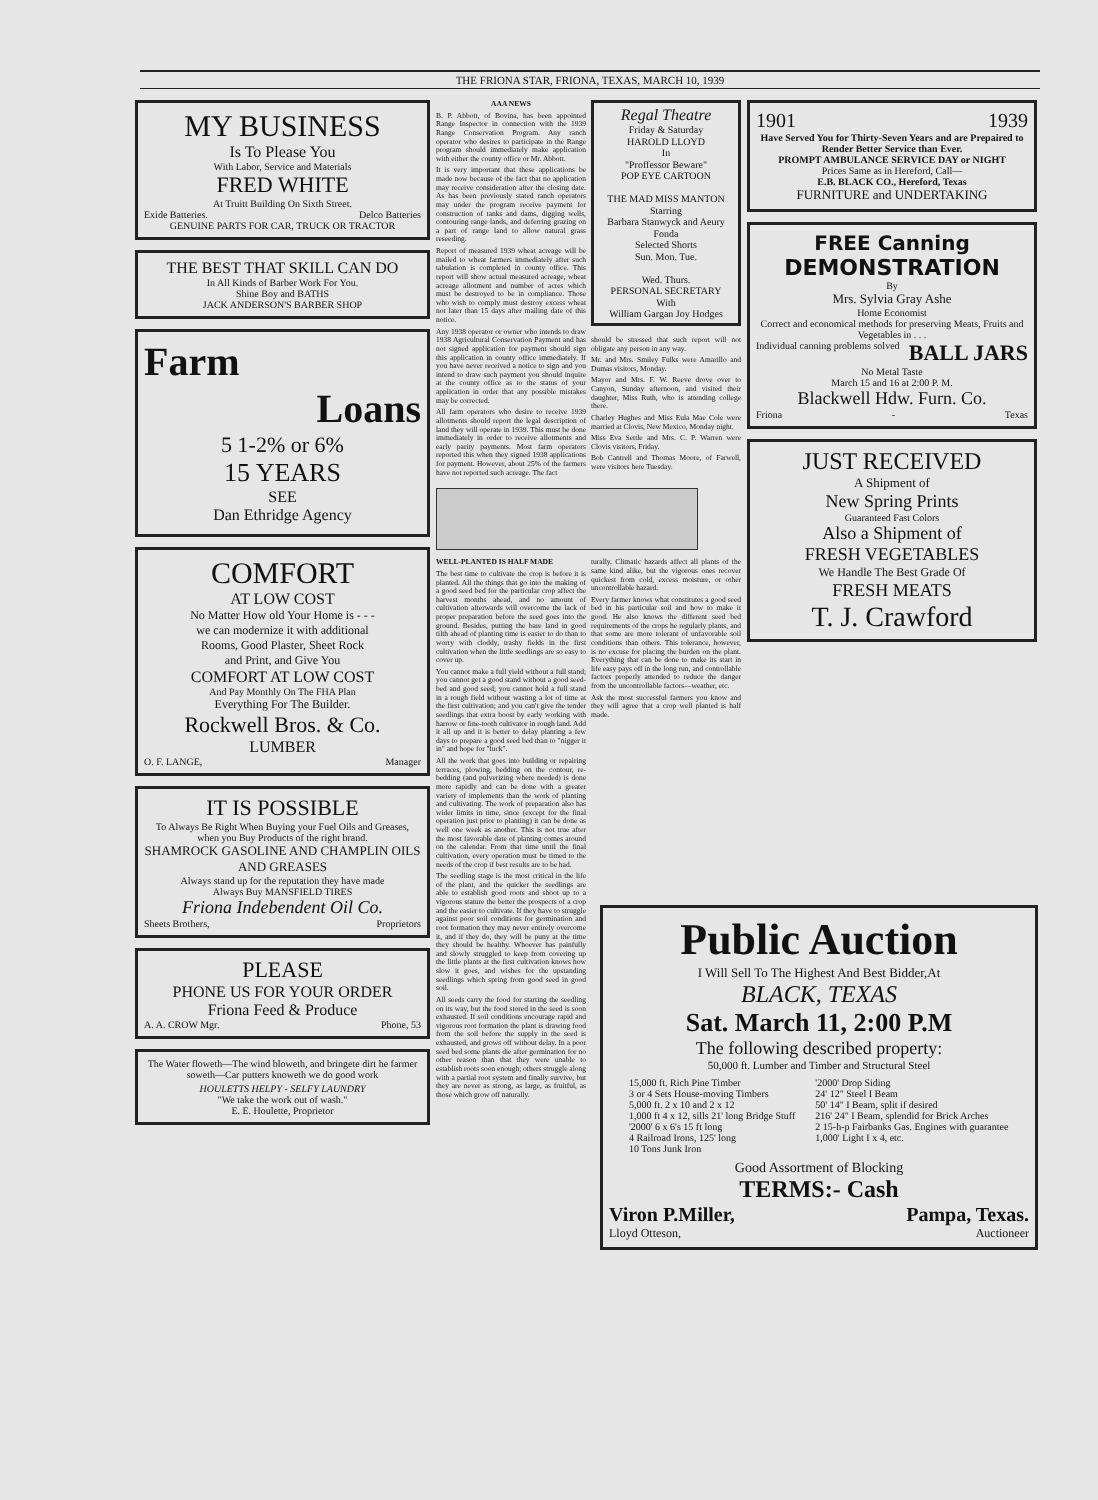THE FRIONA STAR, FRIONA, TEXAS, MARCH 10, 1939
MY BUSINESS
Is To Please You
With Labor, Service and Materials
FRED WHITE
At Truitt Building On Sixth Street.
Exide Batteries. Delco Batteries
GENUINE PARTS FOR CAR, TRUCK OR TRACTOR
THE BEST THAT SKILL CAN DO
In All Kinds of Barber Work For You.
Shine Boy and BATHS
JACK ANDERSON'S BARBER SHOP
Farm
Loans
5 1-2% or 6%
15 YEARS
SEE
Dan Ethridge Agency
COMFORT
AT LOW COST
No Matter How old Your Home is - - -
we can modernize it with additional
Rooms, Good Plaster, Sheet Rock
and Print, and Give You
COMFORT AT LOW COST
And Pay Monthly On The FHA Plan
Everything For The Builder.
Rockwell Bros. & Co.
LUMBER
O. F. LANGE, Manager
IT IS POSSIBLE
To Always Be Right When Buying your Fuel Oils and Greases, when you Buy Products of the right brand.
SHAMROCK GASOLINE AND CHAMPLIN OILS AND GREASES
Always stand up for the reputation they have made
Always Buy MANSFIELD TIRES
Friona Indebendent Oil Co.
Sheets Brothers, Proprietors
PLEASE
PHONE US FOR YOUR ORDER
Friona Feed & Produce
A. A. CROW Mgr. Phone, 53
The Water floweth—The wind bloweth, and bringete dirt he farmer soweth—Car putters knoweth we do good work
HOULETTS HELPY - SELFY LAUNDRY
"We take the work out of wash."
E. E. Houlette, Proprietor
AAA NEWS
B. P. Abbott, of Bovina, has been appointed Range Inspector in connection with the 1939 Range Conservation Program. Any ranch operator who desires to participate in the Range program should immediately make application with either the county office or Mr. Abbott.
It is very important that these applications be made now because of the fact that no application may receive consideration after the closing date. As has been previously stated ranch operators may under the program receive payment for construction of tanks and dams, digging wells, contouring range lands, and deferring grazing on a part of range land to allow natural grass reseeding.
Report of measured 1939 wheat acreage will be mailed to wheat farmers immediately after such tabulation is completed in county office. This report will show actual measured acreage, wheat acreage allotment and number of acres which must be destroyed to be in compliance. Those who wish to comply must destroy excess wheat not later than 15 days after mailing date of this notice.
Any 1938 operator or owner who intends to draw 1938 Agricultural Conservation Payment and has not signed application for payment should sign this application in county office immediately. If you have never received a notice to sign and you intend to draw such payment you should inquire at the county office as to the status of your application in order that any possible mistakes may be corrected.
All farm operators who desire to receive 1939 allotments should report the legal description of land they will operate in 1939. This must be done immediately in order to receive allotments and early parity payments. Most farm operators reported this when they signed 1938 applications for payment. However, about 25% of the farmers have not reported such acreage. The fact
Regal Theatre
Friday & Saturday
HAROLD LLOYD
In
"Proffessor Beware"
POP EYE CARTOON
THE MAD MISS MANTON
Starring
Barbara Stanwyck and Aeury Fonda
Selected Shorts
Sun. Mon. Tue.
Wed. Thurs.
PERSONAL SECRETARY
With
William Gargan Joy Hodges
should be stressed that such report will not obligate any person in any way.
Mr. and Mrs. Smiley Fulks were Amarillo and Dumas visitors, Monday.
Mayor and Mrs. F. W. Reeve drove over to Canyon, Sunday afternoon, and visited their daughter, Miss Ruth, who is attending college there.
Charley Hughes and Miss Eula Mae Cole were married at Clovis, New Mexico, Monday night.
Miss Eva Settle and Mrs. C. P. Warren were Clovis visitors, Friday.
Bob Cantrell and Thomas Moore, of Farwell, were visitors here Tuesday.
WELL-PLANTED IS HALF MADE
The best time to cultivate the crop is before it is planted. All the things that go into the making of a good seed bed for the particular crop affect the harvest months ahead, and no amount of cultivation afterwards will overcome the lack of proper preparation before the seed goes into the ground. Besides, putting the bare land in good tilth ahead of planting time is easier to do than to worry with cloddy, trashy fields in the first cultivation when the little seedlings are so easy to cover up.
You cannot make a full yield without a full stand; you cannot get a good stand without a good seed-bed and good seed; you cannot hold a full stand in a rough field without wasting a lot of time at the first cultivation; and you can't give the tender seedlings that extra boost by early working with harrow or fine-tooth cultivator in rough land. Add it all up and it is better to delay planting a few days to prepare a good seed bed than to "nigger it in" and hope for "luck".
All the work that goes into building or repairing terraces, plowing, bedding on the contour, re-bedding (and pulverizing where needed) is done more rapidly and can be done with a greater variety of implements than the work of planting and cultivating. The work of preparation also has wider limits in time, since (except for the final operation just prior to planting) it can be done as well one week as another. This is not true after the most favorable date of planting comes around on the calendar. From that time until the final cultivation, every operation must be timed to the needs of the crop if best results are to be had.
The seedling stage is the most critical in the life of the plant, and the quicker the seedlings are able to establish good roots and shoot up to a vigorous stature the better the prospects of a crop and the easier to cultivate. If they have to struggle against poor soil conditions for germination and root formation they may never entirely overcome it, and if they do, they will be puny at the time they should be healthy. Whoever has painfully and slowly struggled to keep from covering up the little plants at the first cultivation knows how slow it goes, and wishes for the upstanding seedlings which spring from good seed in good soil.
All seeds carry the food for starting the seedling on its way, but the food stored in the seed is soon exhausted. If soil conditions encourage rapid and vigorous root formation the plant is drawing food from the soil before the supply in the seed is exhausted, and grows off without delay. In a poor seed bed some plants die after germination for no other reason than that they were unable to establish roots soon enough; others struggle along with a partial root system and finally survive, but they are never as strong, as large, as fruitful, as those which grow off naturally.
turally. Climatic hazards affect all plants of the same kind alike, but the vigorous ones recover quickest from cold, excess moisture, or other uncontrollable hazard.
Every farmer knows what constitutes a good seed bed in his particular soil and how to make it good. He also knows the different seed bed requirements of the crops he regularly plants, and that some are more tolerant of unfavorable soil conditions than others. This tolerance, however, is no excuse for placing the burden on the plant. Everything that can be done to make its start in life easy pays off in the long run, and controllable factors properly attended to reduce the danger from the uncontrollable factors—weather, etc.
Ask the most successful farmers you know and they will agree that a crop well planted is half made.
1901 1939
Have Served You for Thirty-Seven Years and are Prepaired to Render Better Service than Ever.
PROMPT AMBULANCE SERVICE DAY or NIGHT
Prices Same as in Hereford, Call—
E.B. BLACK CO., Hereford, Texas
FURNITURE and UNDERTAKING
FREE Canning
DEMONSTRATION
By
Mrs. Sylvia Gray Ashe
Home Economist
Correct and economical methods for preserving Meats, Fruits and Vegetables in . . .
Individual canning problems solved BALL JARS
No Metal Taste
March 15 and 16 at 2:00 P. M.
Blackwell Hdw. Furn. Co.
Friona - Texas
JUST RECEIVED
A Shipment of
New Spring Prints
Guaranteed Fast Colors
Also a Shipment of
FRESH VEGETABLES
We Handle The Best Grade Of
FRESH MEATS
T. J. Crawford
Public Auction
I Will Sell To The Highest And Best Bidder,At
BLACK, TEXAS
Sat. March 11, 2:00 P.M
The following described property:
50,000 ft. Lumber and Timber and Structural Steel
15,000 ft. Rich Pine Timber
3 or 4 Sets House-moving Timbers
5,000 ft. 2 x 10 and 2 x 12
1,000 ft 4 x 12, sills 21' long Bridge Stuff
'2000' 6 x 6's 15 ft long
4 Railroad Irons, 125' long
10 Tons Junk Iron
'2000' Drop Siding
24' 12" Steel I Beam
50' 14" I Beam, split if desired
216' 24" I Beam, splendid for Brick Arches
2 15-h-p Fairbanks Gas. Engines with guarantee
1,000' Light I x 4, etc.
Good Assortment of Blocking
TERMS:- Cash
Viron P.Miller, Pampa, Texas.
Lloyd Otteson, Auctioneer